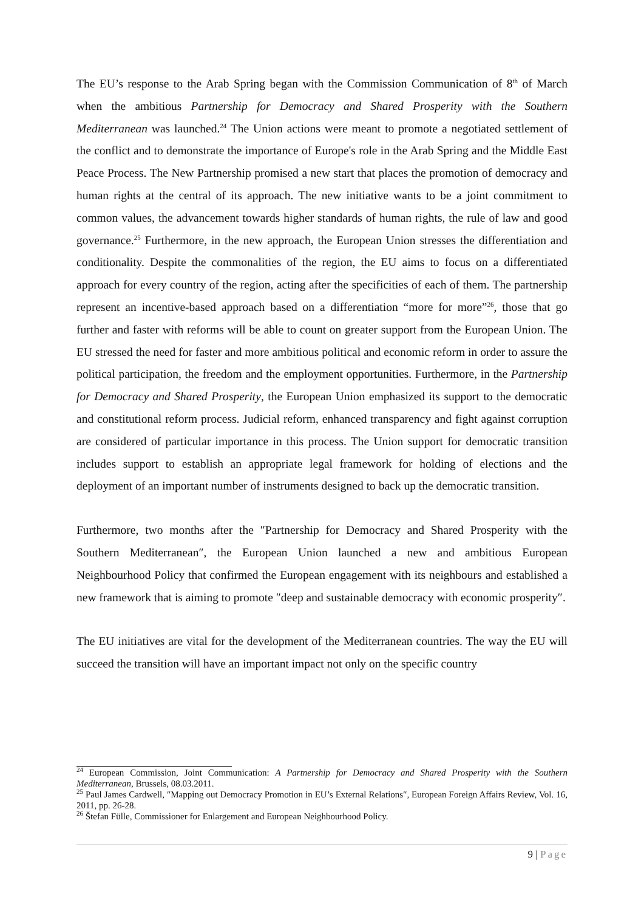The EU’s response to the Arab Spring began with the Commission Communication of 8<sup>th</sup> of March when the ambitious Partnership for Democracy and Shared Prosperity with the Southern Mediterranean was launched.<sup>24</sup> The Union actions were meant to promote a negotiated settlement of the conflict and to demonstrate the importance of Europe's role in the Arab Spring and the Middle East Peace Process. The New Partnership promised a new start that places the promotion of democracy and human rights at the central of its approach. The new initiative wants to be a joint commitment to common values, the advancement towards higher standards of human rights, the rule of law and good governance.<sup>25</sup> Furthermore, in the new approach, the European Union stresses the differentiation and conditionality. Despite the commonalities of the region, the EU aims to focus on a differentiated approach for every country of the region, acting after the specificities of each of them. The partnership represent an incentive-based approach based on a differentiation “more for more”<sup>26</sup>, those that go further and faster with reforms will be able to count on greater support from the European Union. The EU stressed the need for faster and more ambitious political and economic reform in order to assure the political participation, the freedom and the employment opportunities. Furthermore, in the Partnership for Democracy and Shared Prosperity, the European Union emphasized its support to the democratic and constitutional reform process. Judicial reform, enhanced transparency and fight against corruption are considered of particular importance in this process. The Union support for democratic transition includes support to establish an appropriate legal framework for holding of elections and the deployment of an important number of instruments designed to back up the democratic transition.
Furthermore, two months after the ″Partnership for Democracy and Shared Prosperity with the Southern Mediterranean″, the European Union launched a new and ambitious European Neighbourhood Policy that confirmed the European engagement with its neighbours and established a new framework that is aiming to promote ″deep and sustainable democracy with economic prosperity″.
The EU initiatives are vital for the development of the Mediterranean countries. The way the EU will succeed the transition will have an important impact not only on the specific country
<sup>24</sup> European Commission, Joint Communication: A Partnership for Democracy and Shared Prosperity with the Southern Mediterranean, Brussels, 08.03.2011.
<sup>25</sup> Paul James Cardwell, ″Mapping out Democracy Promotion in EU’s External Relations″, European Foreign Affairs Review, Vol. 16, 2011, pp. 26-28.
<sup>26</sup> Štefan Fülle, Commissioner for Enlargement and European Neighbourhood Policy.
9 | Page